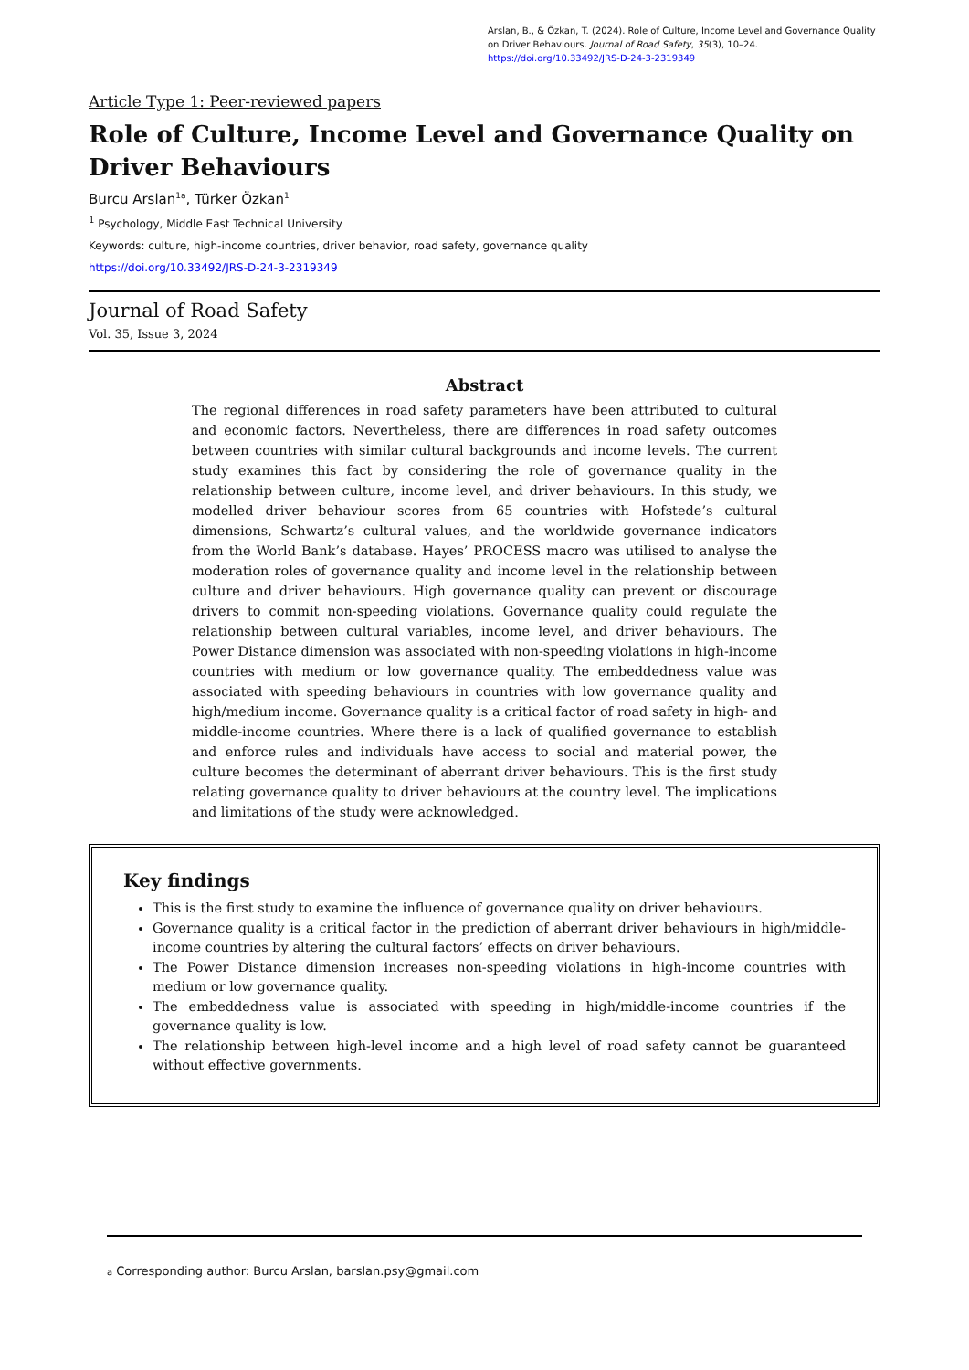Arslan, B., & Özkan, T. (2024). Role of Culture, Income Level and Governance Quality on Driver Behaviours. Journal of Road Safety, 35(3), 10–24.
https://doi.org/10.33492/JRS-D-24-3-2319349
Article Type 1: Peer-reviewed papers
Role of Culture, Income Level and Governance Quality on Driver Behaviours
Burcu Arslan<sup>1a</sup>, Türker Özkan<sup>1</sup>
<sup>1</sup> Psychology, Middle East Technical University
Keywords: culture, high-income countries, driver behavior, road safety, governance quality
https://doi.org/10.33492/JRS-D-24-3-2319349
Journal of Road Safety
Vol. 35, Issue 3, 2024
Abstract
The regional differences in road safety parameters have been attributed to cultural and economic factors. Nevertheless, there are differences in road safety outcomes between countries with similar cultural backgrounds and income levels. The current study examines this fact by considering the role of governance quality in the relationship between culture, income level, and driver behaviours. In this study, we modelled driver behaviour scores from 65 countries with Hofstede’s cultural dimensions, Schwartz’s cultural values, and the worldwide governance indicators from the World Bank’s database. Hayes’ PROCESS macro was utilised to analyse the moderation roles of governance quality and income level in the relationship between culture and driver behaviours. High governance quality can prevent or discourage drivers to commit non-speeding violations. Governance quality could regulate the relationship between cultural variables, income level, and driver behaviours. The Power Distance dimension was associated with non-speeding violations in high-income countries with medium or low governance quality. The embeddedness value was associated with speeding behaviours in countries with low governance quality and high/medium income. Governance quality is a critical factor of road safety in high- and middle-income countries. Where there is a lack of qualified governance to establish and enforce rules and individuals have access to social and material power, the culture becomes the determinant of aberrant driver behaviours. This is the first study relating governance quality to driver behaviours at the country level. The implications and limitations of the study were acknowledged.
Key findings
This is the first study to examine the influence of governance quality on driver behaviours.
Governance quality is a critical factor in the prediction of aberrant driver behaviours in high/middle-income countries by altering the cultural factors’ effects on driver behaviours.
The Power Distance dimension increases non-speeding violations in high-income countries with medium or low governance quality.
The embeddedness value is associated with speeding in high/middle-income countries if the governance quality is low.
The relationship between high-level income and a high level of road safety cannot be guaranteed without effective governments.
a Corresponding author: Burcu Arslan, barslan.psy@gmail.com